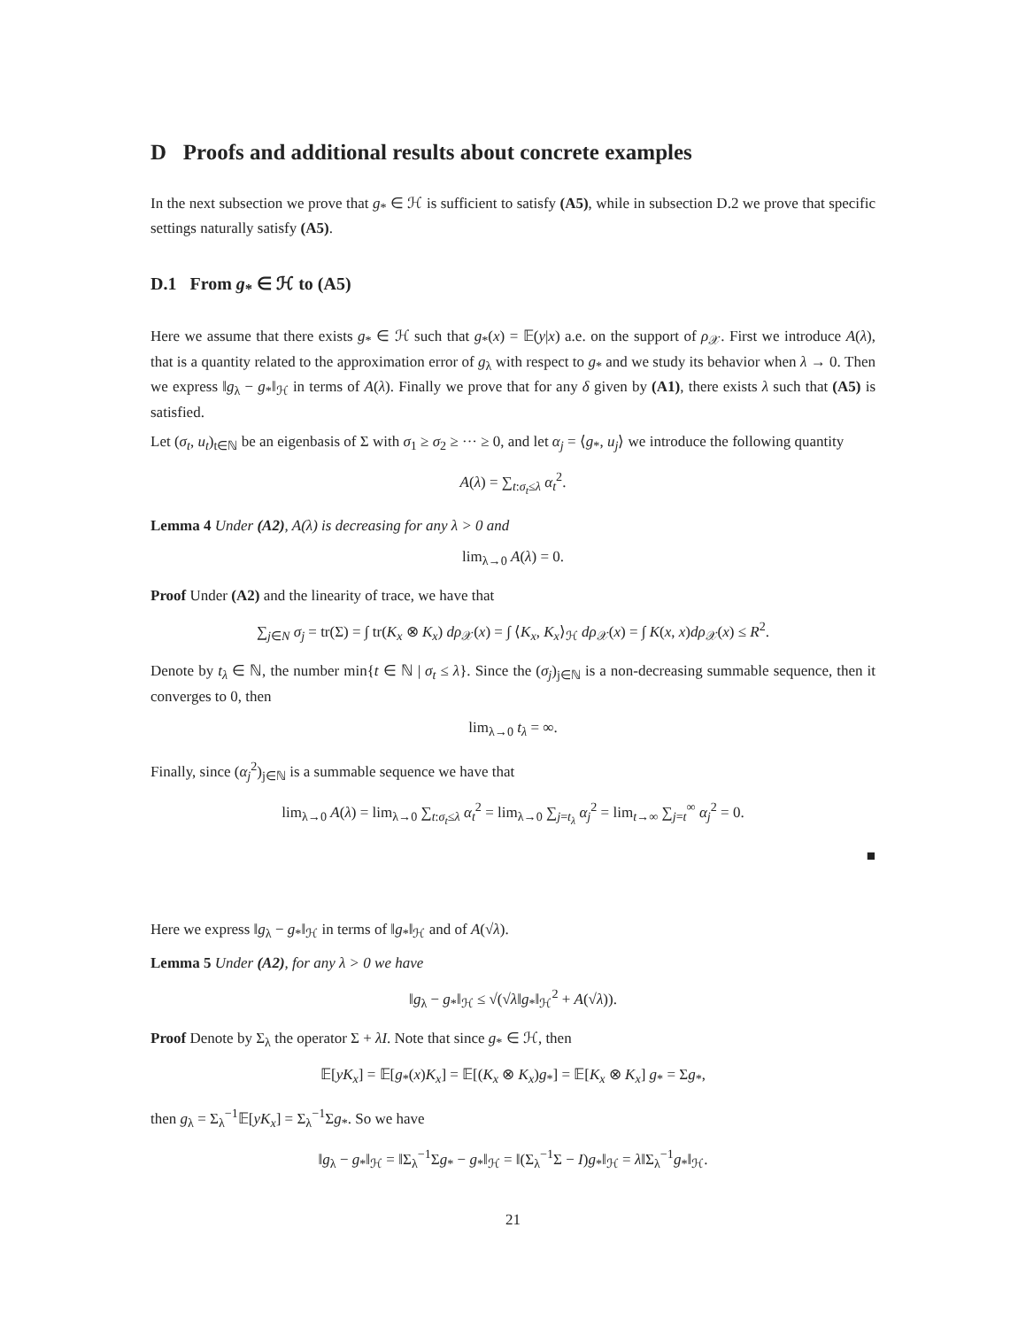D Proofs and additional results about concrete examples
In the next subsection we prove that g<sub>*</sub> ∈ ℋ is sufficient to satisfy (A5), while in subsection D.2 we prove that specific settings naturally satisfy (A5).
D.1 From g<sub>*</sub> ∈ ℋ to (A5)
Here we assume that there exists g<sub>*</sub> ∈ ℋ such that g<sub>*</sub>(x) = 𝔼(y|x) a.e. on the support of ρ<sub>𝒳</sub>. First we introduce A(λ), that is a quantity related to the approximation error of g<sub>λ</sub> with respect to g<sub>*</sub> and we study its behavior when λ → 0. Then we express ‖g<sub>λ</sub> − g<sub>*</sub>‖<sub>ℋ</sub> in terms of A(λ). Finally we prove that for any δ given by (A1), there exists λ such that (A5) is satisfied.
Let (σ<sub>t</sub>, u<sub>t</sub>)<sub>t∈ℕ</sub> be an eigenbasis of Σ with σ<sub>1</sub> ≥ σ<sub>2</sub> ≥ ··· ≥ 0, and let α<sub>j</sub> = ⟨g<sub>*</sub>, u<sub>j</sub>⟩ we introduce the following quantity
A(λ) = ∑<sub>t:σ<sub>t</sub>≤λ</sub> α<sub>t</sub><sup>2</sup>.
Lemma 4 Under (A2), A(λ) is decreasing for any λ > 0 and
lim<sub>λ→0</sub> A(λ) = 0.
Proof Under (A2) and the linearity of trace, we have that
∑<sub>j∈N</sub> σ<sub>j</sub> = tr(Σ) = ∫ tr(K<sub>x</sub> ⊗ K<sub>x</sub>) dρ<sub>𝒳</sub>(x) = ∫ ⟨K<sub>x</sub>, K<sub>x</sub>⟩<sub>ℋ</sub> dρ<sub>𝒳</sub>(x) = ∫ K(x, x)dρ<sub>𝒳</sub>(x) ≤ R<sup>2</sup>.
Denote by t<sub>λ</sub> ∈ ℕ, the number min{t ∈ ℕ | σ<sub>t</sub> ≤ λ}. Since the (σ<sub>j</sub>)<sub>j∈ℕ</sub> is a non-decreasing summable sequence, then it converges to 0, then
lim<sub>λ→0</sub> t<sub>λ</sub> = ∞.
Finally, since (α<sub>j</sub><sup>2</sup>)<sub>j∈ℕ</sub> is a summable sequence we have that
lim<sub>λ→0</sub> A(λ) = lim<sub>λ→0</sub> ∑<sub>t:σ<sub>t</sub>≤λ</sub> α<sub>t</sub><sup>2</sup> = lim<sub>λ→0</sub> ∑<sub>j=t<sub>λ</sub></sub> α<sub>j</sub><sup>2</sup> = lim<sub>t→∞</sub> ∑<sub>j=t</sub><sup>∞</sup> α<sub>j</sub><sup>2</sup> = 0.
■
Here we express ‖g<sub>λ</sub> − g<sub>*</sub>‖<sub>ℋ</sub> in terms of ‖g<sub>*</sub>‖<sub>ℋ</sub> and of A(√λ).
Lemma 5 Under (A2), for any λ > 0 we have
‖g<sub>λ</sub> − g<sub>*</sub>‖<sub>ℋ</sub> ≤ √(√λ‖g<sub>*</sub>‖<sub>ℋ</sub><sup>2</sup> + A(√λ)).
Proof Denote by Σ<sub>λ</sub> the operator Σ + λI. Note that since g<sub>*</sub> ∈ ℋ, then
𝔼[yK<sub>x</sub>] = 𝔼[g<sub>*</sub>(x)K<sub>x</sub>] = 𝔼[(K<sub>x</sub> ⊗ K<sub>x</sub>)g<sub>*</sub>] = 𝔼[K<sub>x</sub> ⊗ K<sub>x</sub>] g<sub>*</sub> = Σg<sub>*</sub>,
then g<sub>λ</sub> = Σ<sub>λ</sub><sup>−1</sup>𝔼[yK<sub>x</sub>] = Σ<sub>λ</sub><sup>−1</sup>Σg<sub>*</sub>. So we have
‖g<sub>λ</sub> − g<sub>*</sub>‖<sub>ℋ</sub> = ‖Σ<sub>λ</sub><sup>−1</sup>Σg<sub>*</sub> − g<sub>*</sub>‖<sub>ℋ</sub> = ‖(Σ<sub>λ</sub><sup>−1</sup>Σ − I)g<sub>*</sub>‖<sub>ℋ</sub> = λ‖Σ<sub>λ</sub><sup>−1</sup>g<sub>*</sub>‖<sub>ℋ</sub>.
21